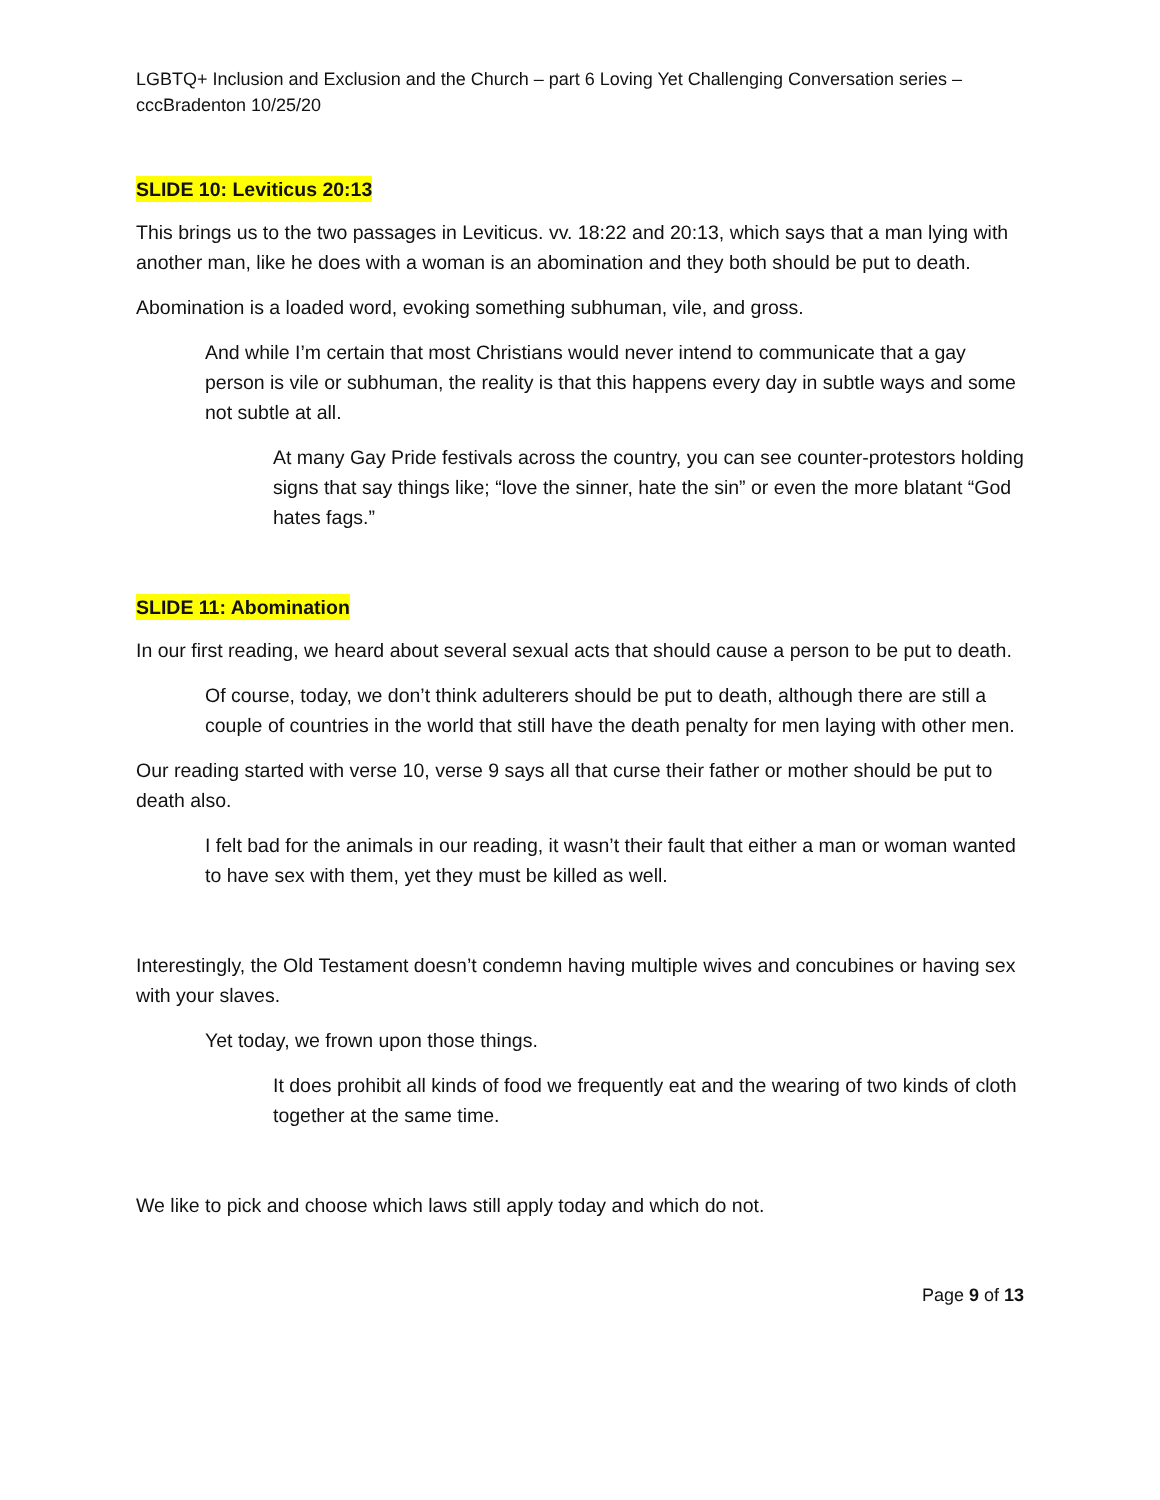LGBTQ+ Inclusion and Exclusion and the Church – part 6 Loving Yet Challenging Conversation series – cccBradenton 10/25/20
SLIDE 10: Leviticus 20:13
This brings us to the two passages in Leviticus. vv. 18:22 and 20:13, which says that a man lying with another man, like he does with a woman is an abomination and they both should be put to death.
Abomination is a loaded word, evoking something subhuman, vile, and gross.
And while I’m certain that most Christians would never intend to communicate that a gay person is vile or subhuman, the reality is that this happens every day in subtle ways and some not subtle at all.
At many Gay Pride festivals across the country, you can see counter-protestors holding signs that say things like; “love the sinner, hate the sin” or even the more blatant “God hates fags.”
SLIDE 11: Abomination
In our first reading, we heard about several sexual acts that should cause a person to be put to death.
Of course, today, we don’t think adulterers should be put to death, although there are still a couple of countries in the world that still have the death penalty for men laying with other men.
Our reading started with verse 10, verse 9 says all that curse their father or mother should be put to death also.
I felt bad for the animals in our reading, it wasn’t their fault that either a man or woman wanted to have sex with them, yet they must be killed as well.
Interestingly, the Old Testament doesn’t condemn having multiple wives and concubines or having sex with your slaves.
Yet today, we frown upon those things.
It does prohibit all kinds of food we frequently eat and the wearing of two kinds of cloth together at the same time.
We like to pick and choose which laws still apply today and which do not.
Page 9 of 13